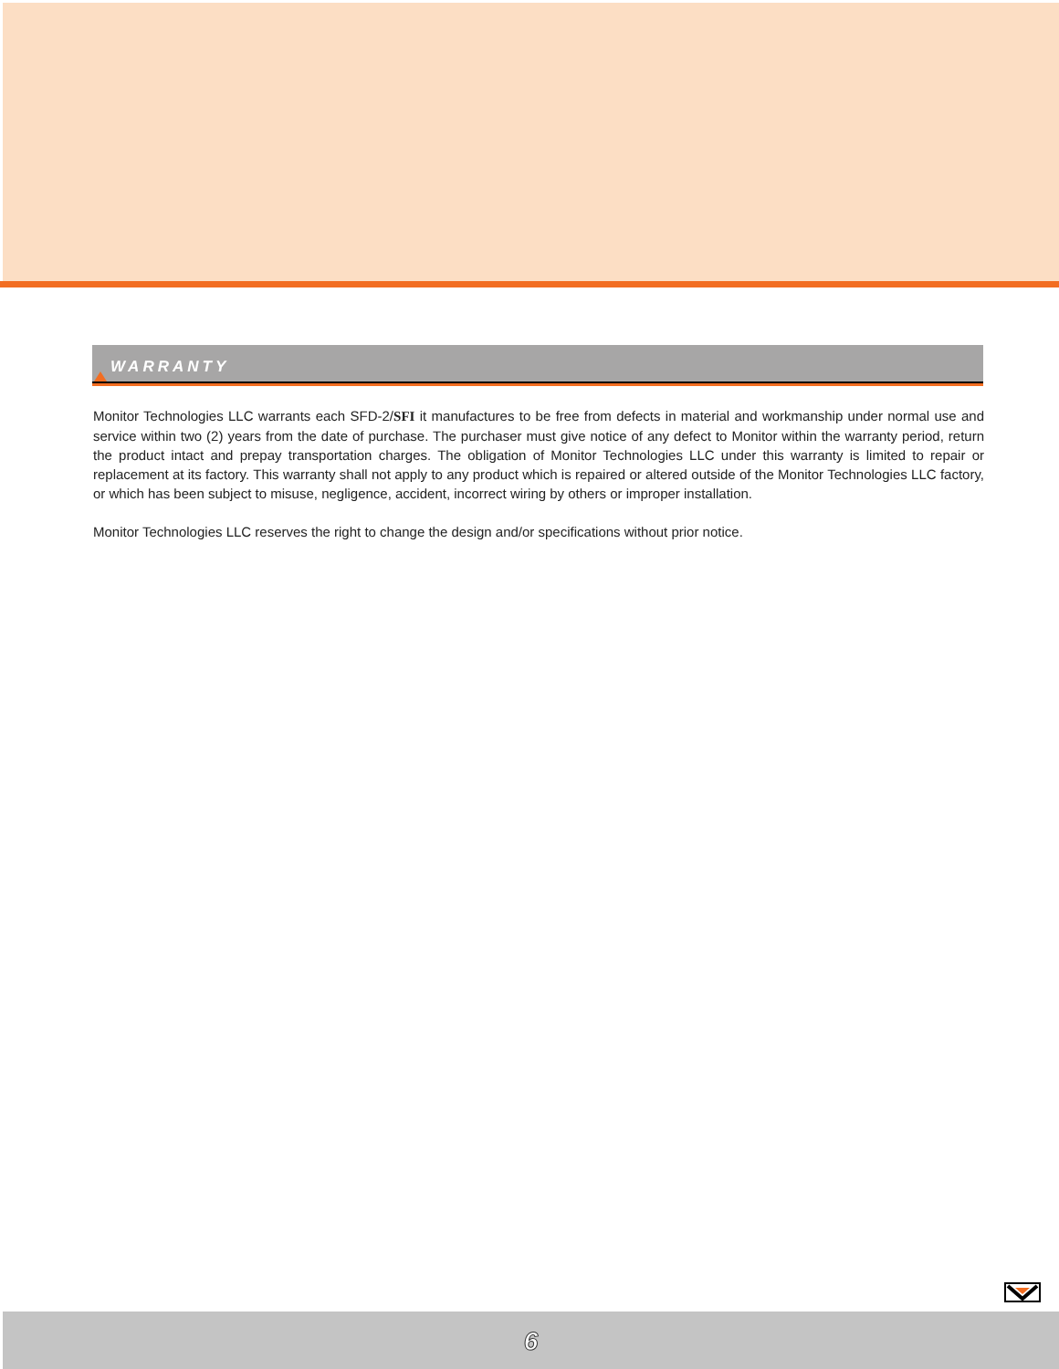WARRANTY
Monitor Technologies LLC warrants each SFD-2/SFI it manufactures to be free from defects in material and workmanship under normal use and service within two (2) years from the date of purchase. The purchaser must give notice of any defect to Monitor within the warranty period, return the product intact and prepay transportation charges. The obligation of Monitor Technologies LLC under this warranty is limited to repair or replacement at its factory. This warranty shall not apply to any product which is repaired or altered outside of the Monitor Technologies LLC factory, or which has been subject to misuse, negligence, accident, incorrect wiring by others or improper installation.
Monitor Technologies LLC reserves the right to change the design and/or specifications without prior notice.
6